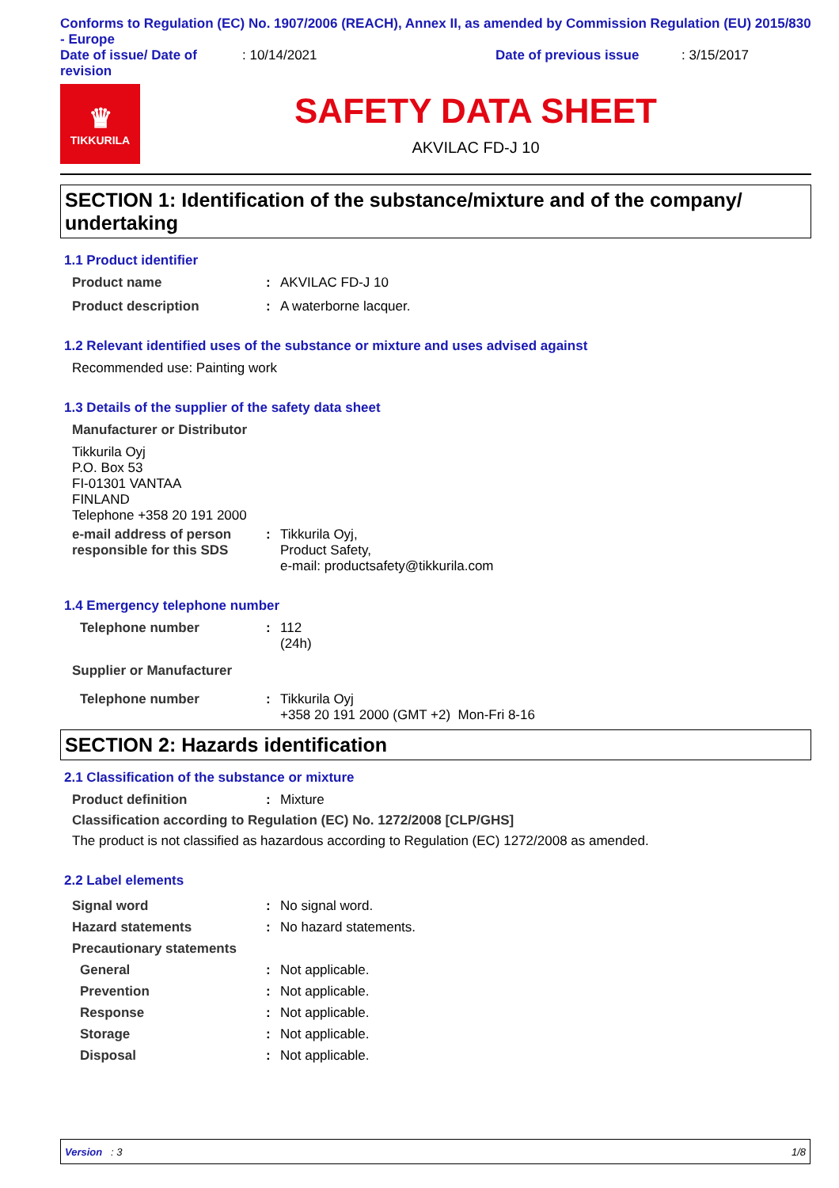Conforms to Regulation (EC) No. 1907/2006 (REACH), Annex II, as amended by Commission Regulation (EU) 2015/830 - Europe
Date of issue/ Date of revision
: 10/14/2021 Date of previous issue : 3/15/2017
♛
TIKKURILA
SAFETY DATA SHEET
AKVILAC FD-J 10
SECTION 1: Identification of the substance/mixture and of the company/ undertaking
1.1 Product identifier
Product name: AKVILAC FD-J 10
Product description: A waterborne lacquer.
1.2 Relevant identified uses of the substance or mixture and uses advised against
Recommended use: Painting work
1.3 Details of the supplier of the safety data sheet
Manufacturer or Distributor
Tikkurila Oyj
P.O. Box 53
FI-01301 VANTAA
FINLAND
Telephone +358 20 191 2000
e-mail address of person responsible for this SDS: Tikkurila Oyj,
Product Safety,
e-mail: productsafety@tikkurila.com
1.4 Emergency telephone number
Telephone number: 112
(24h)
Supplier or Manufacturer
Telephone number: Tikkurila Oyj
+358 20 191 2000 (GMT +2) Mon-Fri 8-16
SECTION 2: Hazards identification
2.1 Classification of the substance or mixture
Product definition: Mixture
Classification according to Regulation (EC) No. 1272/2008 [CLP/GHS]
The product is not classified as hazardous according to Regulation (EC) 1272/2008 as amended.
2.2 Label elements
Signal word: No signal word.
Hazard statements: No hazard statements.
Precautionary statements
General: Not applicable.
Prevention: Not applicable.
Response: Not applicable.
Storage: Not applicable.
Disposal: Not applicable.
Version : 3 1/8